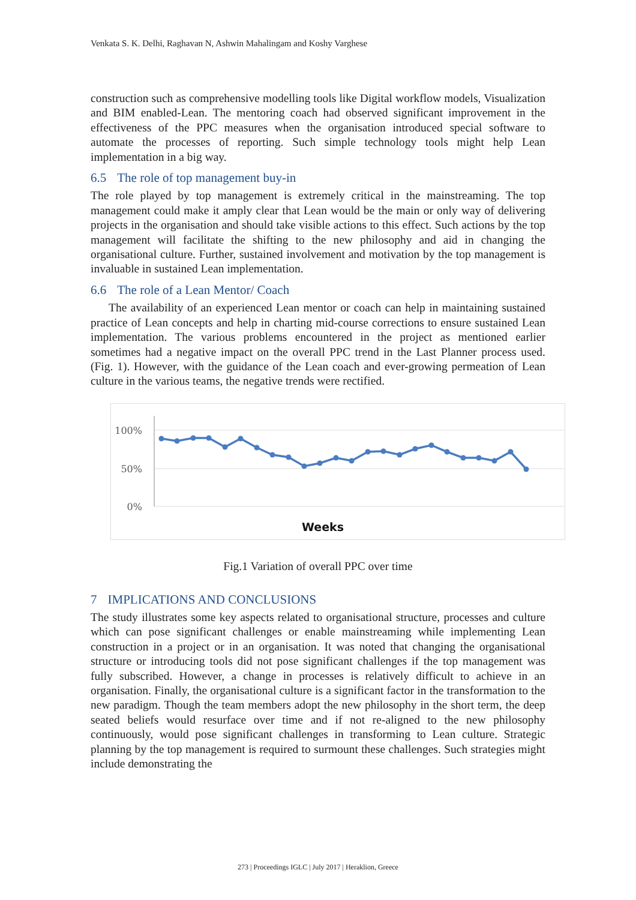Venkata S. K. Delhi, Raghavan N, Ashwin Mahalingam and Koshy Varghese
construction such as comprehensive modelling tools like Digital workflow models, Visualization and BIM enabled-Lean. The mentoring coach had observed significant improvement in the effectiveness of the PPC measures when the organisation introduced special software to automate the processes of reporting. Such simple technology tools might help Lean implementation in a big way.
6.5 The role of top management buy-in
The role played by top management is extremely critical in the mainstreaming. The top management could make it amply clear that Lean would be the main or only way of delivering projects in the organisation and should take visible actions to this effect. Such actions by the top management will facilitate the shifting to the new philosophy and aid in changing the organisational culture. Further, sustained involvement and motivation by the top management is invaluable in sustained Lean implementation.
6.6 The role of a Lean Mentor/ Coach
The availability of an experienced Lean mentor or coach can help in maintaining sustained practice of Lean concepts and help in charting mid-course corrections to ensure sustained Lean implementation. The various problems encountered in the project as mentioned earlier sometimes had a negative impact on the overall PPC trend in the Last Planner process used. (Fig. 1). However, with the guidance of the Lean coach and ever-growing permeation of Lean culture in the various teams, the negative trends were rectified.
100%
50%
0%
Weeks
Fig.1 Variation of overall PPC over time
7 IMPLICATIONS AND CONCLUSIONS
The study illustrates some key aspects related to organisational structure, processes and culture which can pose significant challenges or enable mainstreaming while implementing Lean construction in a project or in an organisation. It was noted that changing the organisational structure or introducing tools did not pose significant challenges if the top management was fully subscribed. However, a change in processes is relatively difficult to achieve in an organisation. Finally, the organisational culture is a significant factor in the transformation to the new paradigm. Though the team members adopt the new philosophy in the short term, the deep seated beliefs would resurface over time and if not re-aligned to the new philosophy continuously, would pose significant challenges in transforming to Lean culture. Strategic planning by the top management is required to surmount these challenges. Such strategies might include demonstrating the
273 | Proceedings IGLC | July 2017 | Heraklion, Greece